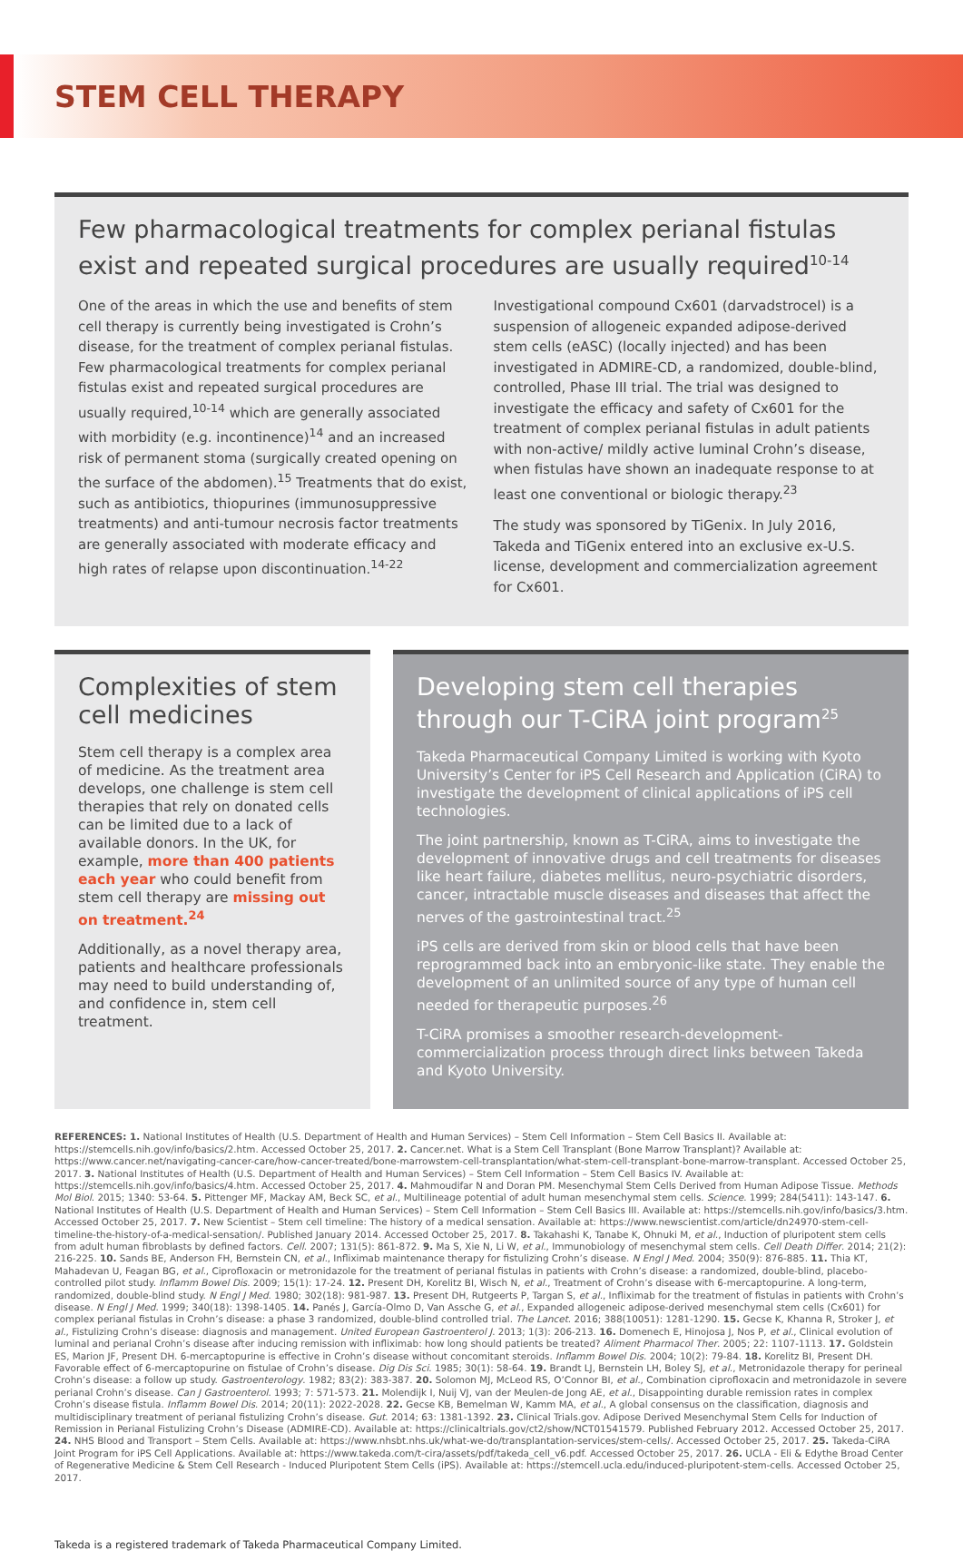STEM CELL THERAPY
Few pharmacological treatments for complex perianal fistulas exist and repeated surgical procedures are usually required<sup>10-14</sup>
One of the areas in which the use and benefits of stem cell therapy is currently being investigated is Crohn’s disease, for the treatment of complex perianal fistulas. Few pharmacological treatments for complex perianal fistulas exist and repeated surgical procedures are usually required,<sup>10-14</sup> which are generally associated with morbidity (e.g. incontinence)<sup>14</sup> and an increased risk of permanent stoma (surgically created opening on the surface of the abdomen).<sup>15</sup> Treatments that do exist, such as antibiotics, thiopurines (immunosuppressive treatments) and anti-tumour necrosis factor treatments are generally associated with moderate efficacy and high rates of relapse upon discontinuation.<sup>14-22</sup>
Investigational compound Cx601 (darvadstrocel) is a suspension of allogeneic expanded adipose-derived stem cells (eASC) (locally injected) and has been investigated in ADMIRE-CD, a randomized, double-blind, controlled, Phase III trial. The trial was designed to investigate the efficacy and safety of Cx601 for the treatment of complex perianal fistulas in adult patients with non-active/ mildly active luminal Crohn’s disease, when fistulas have shown an inadequate response to at least one conventional or biologic therapy.<sup>23</sup>
The study was sponsored by TiGenix. In July 2016, Takeda and TiGenix entered into an exclusive ex-U.S. license, development and commercialization agreement for Cx601.
Complexities of stem cell medicines
Stem cell therapy is a complex area of medicine. As the treatment area develops, one challenge is stem cell therapies that rely on donated cells can be limited due to a lack of available donors. In the UK, for example, more than 400 patients each year who could benefit from stem cell therapy are missing out on treatment.<sup>24</sup>
Additionally, as a novel therapy area, patients and healthcare professionals may need to build understanding of, and confidence in, stem cell treatment.
Developing stem cell therapies through our T-CiRA joint program<sup>25</sup>
Takeda Pharmaceutical Company Limited is working with Kyoto University’s Center for iPS Cell Research and Application (CiRA) to investigate the development of clinical applications of iPS cell technologies.
The joint partnership, known as T-CiRA, aims to investigate the development of innovative drugs and cell treatments for diseases like heart failure, diabetes mellitus, neuro-psychiatric disorders, cancer, intractable muscle diseases and diseases that affect the nerves of the gastrointestinal tract.<sup>25</sup>
iPS cells are derived from skin or blood cells that have been reprogrammed back into an embryonic-like state. They enable the development of an unlimited source of any type of human cell needed for therapeutic purposes.<sup>26</sup>
T-CiRA promises a smoother research-development-commercialization process through direct links between Takeda and Kyoto University.
REFERENCES: 1. National Institutes of Health (U.S. Department of Health and Human Services) – Stem Cell Information – Stem Cell Basics II. Available at: https://stemcells.nih.gov/info/basics/2.htm. Accessed October 25, 2017. 2. Cancer.net. What is a Stem Cell Transplant (Bone Marrow Transplant)? Available at: https://www.cancer.net/navigating-cancer-care/how-cancer-treated/bone-marrowstem-cell-transplantation/what-stem-cell-transplant-bone-marrow-transplant. Accessed October 25, 2017. 3. National Institutes of Health (U.S. Department of Health and Human Services) – Stem Cell Information – Stem Cell Basics IV. Available at: https://stemcells.nih.gov/info/basics/4.htm. Accessed October 25, 2017. 4. Mahmoudifar N and Doran PM. Mesenchymal Stem Cells Derived from Human Adipose Tissue. Methods Mol Biol. 2015; 1340: 53-64. 5. Pittenger MF, Mackay AM, Beck SC, et al., Multilineage potential of adult human mesenchymal stem cells. Science. 1999; 284(5411): 143-147. 6. National Institutes of Health (U.S. Department of Health and Human Services) – Stem Cell Information – Stem Cell Basics III. Available at: https://stemcells.nih.gov/info/basics/3.htm. Accessed October 25, 2017. 7. New Scientist – Stem cell timeline: The history of a medical sensation. Available at: https://www.newscientist.com/article/dn24970-stem-cell-timeline-the-history-of-a-medical-sensation/. Published January 2014. Accessed October 25, 2017. 8. Takahashi K, Tanabe K, Ohnuki M, et al., Induction of pluripotent stem cells from adult human fibroblasts by defined factors. Cell. 2007; 131(5): 861-872. 9. Ma S, Xie N, Li W, et al., Immunobiology of mesenchymal stem cells. Cell Death Differ. 2014; 21(2): 216-225. 10. Sands BE, Anderson FH, Bernstein CN, et al., Infliximab maintenance therapy for fistulizing Crohn’s disease. N Engl J Med. 2004; 350(9): 876-885. 11. Thia KT, Mahadevan U, Feagan BG, et al., Ciprofloxacin or metronidazole for the treatment of perianal fistulas in patients with Crohn’s disease: a randomized, double-blind, placebo-controlled pilot study. Inflamm Bowel Dis. 2009; 15(1): 17-24. 12. Present DH, Korelitz BI, Wisch N, et al., Treatment of Crohn’s disease with 6-mercaptopurine. A long-term, randomized, double-blind study. N Engl J Med. 1980; 302(18): 981-987. 13. Present DH, Rutgeerts P, Targan S, et al., Infliximab for the treatment of fistulas in patients with Crohn’s disease. N Engl J Med. 1999; 340(18): 1398-1405. 14. Panés J, García-Olmo D, Van Assche G, et al., Expanded allogeneic adipose-derived mesenchymal stem cells (Cx601) for complex perianal fistulas in Crohn’s disease: a phase 3 randomized, double-blind controlled trial. The Lancet. 2016; 388(10051): 1281-1290. 15. Gecse K, Khanna R, Stroker J, et al., Fistulizing Crohn’s disease: diagnosis and management. United European Gastroenterol J. 2013; 1(3): 206-213. 16. Domenech E, Hinojosa J, Nos P, et al., Clinical evolution of luminal and perianal Crohn’s disease after inducing remission with infliximab: how long should patients be treated? Aliment Pharmacol Ther. 2005; 22: 1107-1113. 17. Goldstein ES, Marion JF, Present DH. 6-mercaptopurine is effective in Crohn’s disease without concomitant steroids. Inflamm Bowel Dis. 2004; 10(2): 79-84. 18. Korelitz BI, Present DH. Favorable effect of 6-mercaptopurine on fistulae of Crohn’s disease. Dig Dis Sci. 1985; 30(1): 58-64. 19. Brandt LJ, Bernstein LH, Boley SJ, et al., Metronidazole therapy for perineal Crohn’s disease: a follow up study. Gastroenterology. 1982; 83(2): 383-387. 20. Solomon MJ, McLeod RS, O’Connor BI, et al., Combination ciprofloxacin and metronidazole in severe perianal Crohn’s disease. Can J Gastroenterol. 1993; 7: 571-573. 21. Molendijk I, Nuij VJ, van der Meulen-de Jong AE, et al., Disappointing durable remission rates in complex Crohn’s disease fistula. Inflamm Bowel Dis. 2014; 20(11): 2022-2028. 22. Gecse KB, Bemelman W, Kamm MA, et al., A global consensus on the classification, diagnosis and multidisciplinary treatment of perianal fistulizing Crohn’s disease. Gut. 2014; 63: 1381-1392. 23. Clinical Trials.gov. Adipose Derived Mesenchymal Stem Cells for Induction of Remission in Perianal Fistulizing Crohn’s Disease (ADMIRE-CD). Available at: https://clinicaltrials.gov/ct2/show/NCT01541579. Published February 2012. Accessed October 25, 2017. 24. NHS Blood and Transport – Stem Cells. Available at: https://www.nhsbt.nhs.uk/what-we-do/transplantation-services/stem-cells/. Accessed October 25, 2017. 25. Takeda-CiRA Joint Program for iPS Cell Applications. Available at: https://www.takeda.com/t-cira/assets/pdf/takeda_cell_v6.pdf. Accessed October 25, 2017. 26. UCLA - Eli & Edythe Broad Center of Regenerative Medicine & Stem Cell Research - Induced Pluripotent Stem Cells (iPS). Available at: https://stemcell.ucla.edu/induced-pluripotent-stem-cells. Accessed October 25, 2017.
Takeda is a registered trademark of Takeda Pharmaceutical Company Limited.